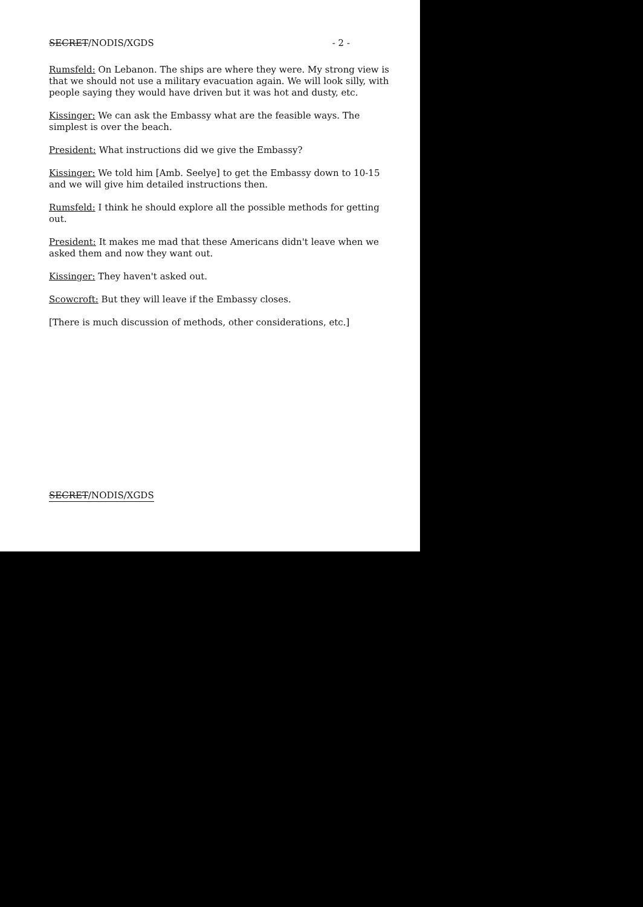SECRET/NODIS/XGDS - 2 -
Rumsfeld: On Lebanon. The ships are where they were. My strong view is that we should not use a military evacuation again. We will look silly, with people saying they would have driven but it was hot and dusty, etc.
Kissinger: We can ask the Embassy what are the feasible ways. The simplest is over the beach.
President: What instructions did we give the Embassy?
Kissinger: We told him [Amb. Seelye] to get the Embassy down to 10-15 and we will give him detailed instructions then.
Rumsfeld: I think he should explore all the possible methods for getting out.
President: It makes me mad that these Americans didn't leave when we asked them and now they want out.
Kissinger: They haven't asked out.
Scowcroft: But they will leave if the Embassy closes.
[There is much discussion of methods, other considerations, etc.]
SECRET/NODIS/XGDS